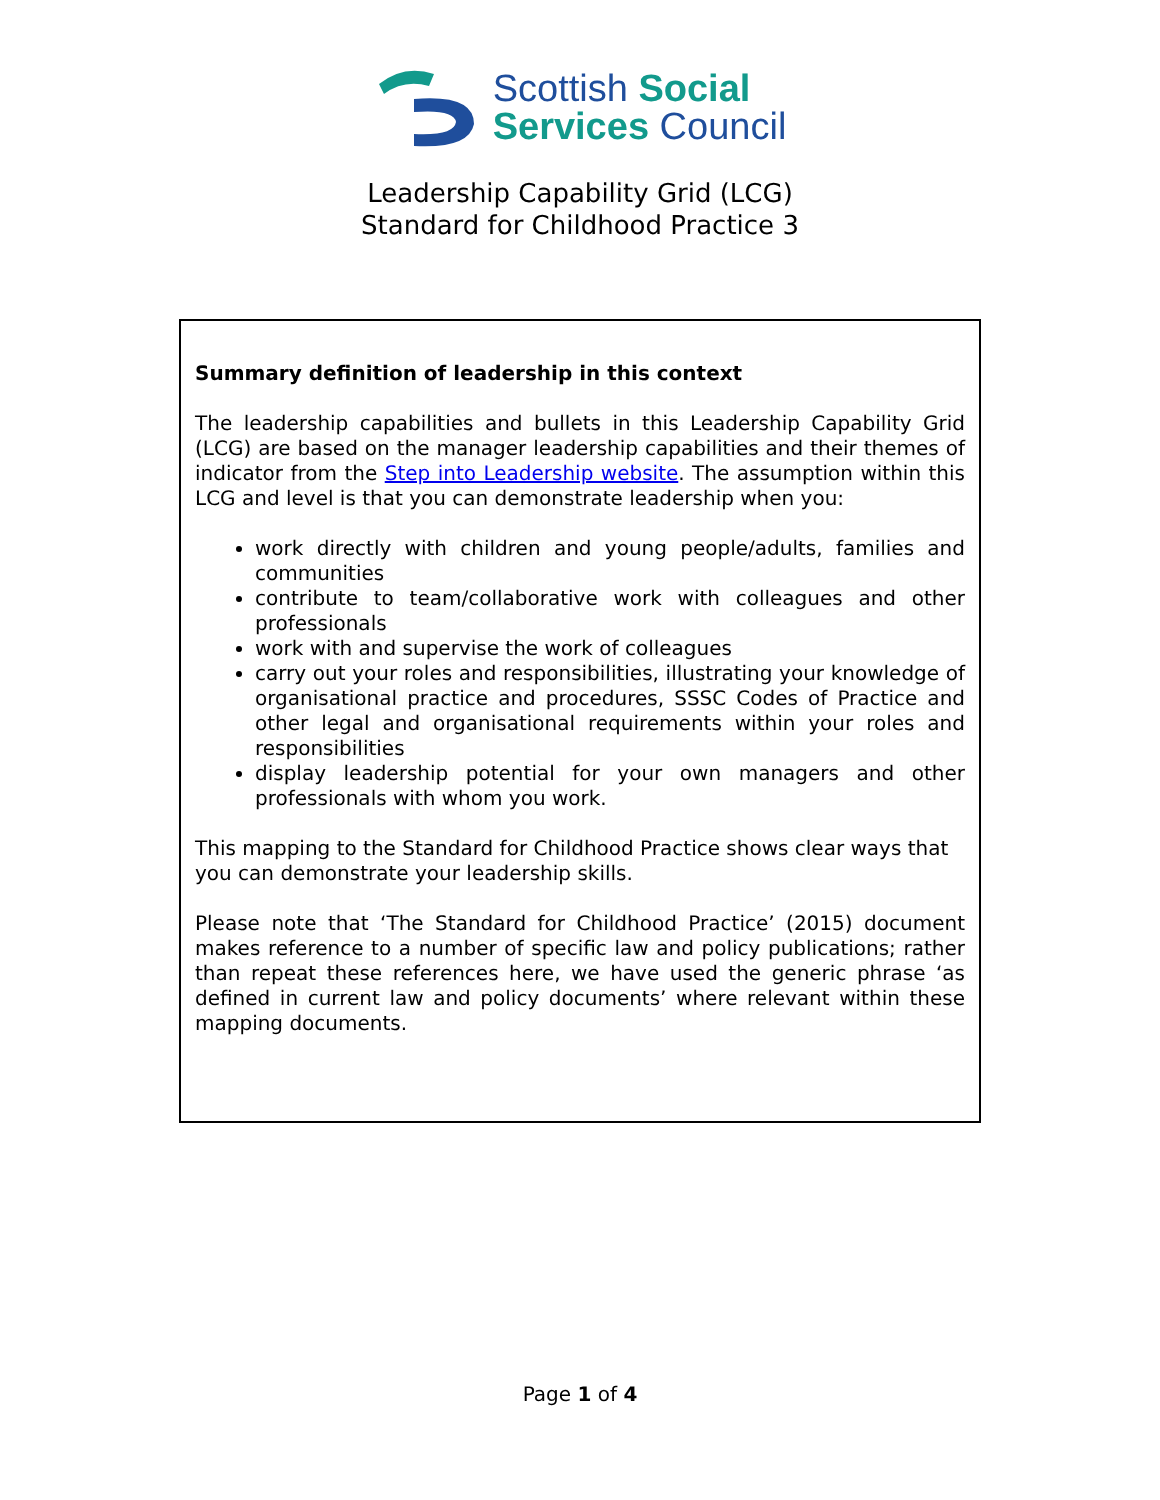Scottish Social
Services Council
Leadership Capability Grid (LCG)
Standard for Childhood Practice 3
Summary definition of leadership in this context
The leadership capabilities and bullets in this Leadership Capability Grid (LCG) are based on the manager leadership capabilities and their themes of indicator from the Step into Leadership website. The assumption within this LCG and level is that you can demonstrate leadership when you:
work directly with children and young people/adults, families and communities
contribute to team/collaborative work with colleagues and other professionals
work with and supervise the work of colleagues
carry out your roles and responsibilities, illustrating your knowledge of organisational practice and procedures, SSSC Codes of Practice and other legal and organisational requirements within your roles and responsibilities
display leadership potential for your own managers and other professionals with whom you work.
This mapping to the Standard for Childhood Practice shows clear ways that you can demonstrate your leadership skills.
Please note that ‘The Standard for Childhood Practice’ (2015) document makes reference to a number of specific law and policy publications; rather than repeat these references here, we have used the generic phrase ‘as defined in current law and policy documents’ where relevant within these mapping documents.
Page 1 of 4